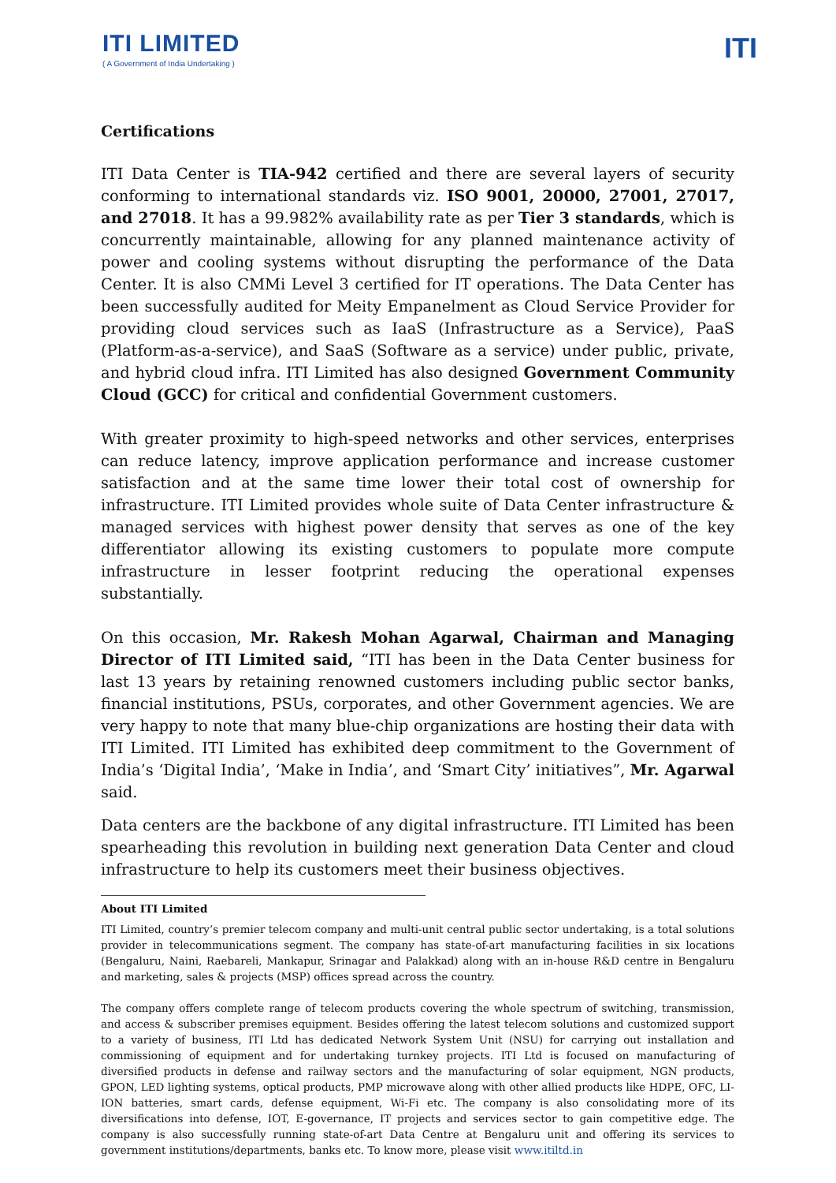ITI LIMITED
( A Government of India Undertaking )
ITI
Certifications
ITI Data Center is TIA-942 certified and there are several layers of security conforming to international standards viz. ISO 9001, 20000, 27001, 27017, and 27018. It has a 99.982% availability rate as per Tier 3 standards, which is concurrently maintainable, allowing for any planned maintenance activity of power and cooling systems without disrupting the performance of the Data Center. It is also CMMi Level 3 certified for IT operations. The Data Center has been successfully audited for Meity Empanelment as Cloud Service Provider for providing cloud services such as IaaS (Infrastructure as a Service), PaaS (Platform-as-a-service), and SaaS (Software as a service) under public, private, and hybrid cloud infra. ITI Limited has also designed Government Community Cloud (GCC) for critical and confidential Government customers.
With greater proximity to high-speed networks and other services, enterprises can reduce latency, improve application performance and increase customer satisfaction and at the same time lower their total cost of ownership for infrastructure. ITI Limited provides whole suite of Data Center infrastructure & managed services with highest power density that serves as one of the key differentiator allowing its existing customers to populate more compute infrastructure in lesser footprint reducing the operational expenses substantially.
On this occasion, Mr. Rakesh Mohan Agarwal, Chairman and Managing Director of ITI Limited said, “ITI has been in the Data Center business for last 13 years by retaining renowned customers including public sector banks, financial institutions, PSUs, corporates, and other Government agencies. We are very happy to note that many blue-chip organizations are hosting their data with ITI Limited. ITI Limited has exhibited deep commitment to the Government of India’s ‘Digital India’, ‘Make in India’, and ‘Smart City’ initiatives”, Mr. Agarwal said.
Data centers are the backbone of any digital infrastructure. ITI Limited has been spearheading this revolution in building next generation Data Center and cloud infrastructure to help its customers meet their business objectives.
About ITI Limited
ITI Limited, country’s premier telecom company and multi-unit central public sector undertaking, is a total solutions provider in telecommunications segment. The company has state-of-art manufacturing facilities in six locations (Bengaluru, Naini, Raebareli, Mankapur, Srinagar and Palakkad) along with an in-house R&D centre in Bengaluru and marketing, sales & projects (MSP) offices spread across the country.
The company offers complete range of telecom products covering the whole spectrum of switching, transmission, and access & subscriber premises equipment. Besides offering the latest telecom solutions and customized support to a variety of business, ITI Ltd has dedicated Network System Unit (NSU) for carrying out installation and commissioning of equipment and for undertaking turnkey projects. ITI Ltd is focused on manufacturing of diversified products in defense and railway sectors and the manufacturing of solar equipment, NGN products, GPON, LED lighting systems, optical products, PMP microwave along with other allied products like HDPE, OFC, LI-ION batteries, smart cards, defense equipment, Wi-Fi etc. The company is also consolidating more of its diversifications into defense, IOT, E-governance, IT projects and services sector to gain competitive edge. The company is also successfully running state-of-art Data Centre at Bengaluru unit and offering its services to government institutions/departments, banks etc. To know more, please visit www.itiltd.in